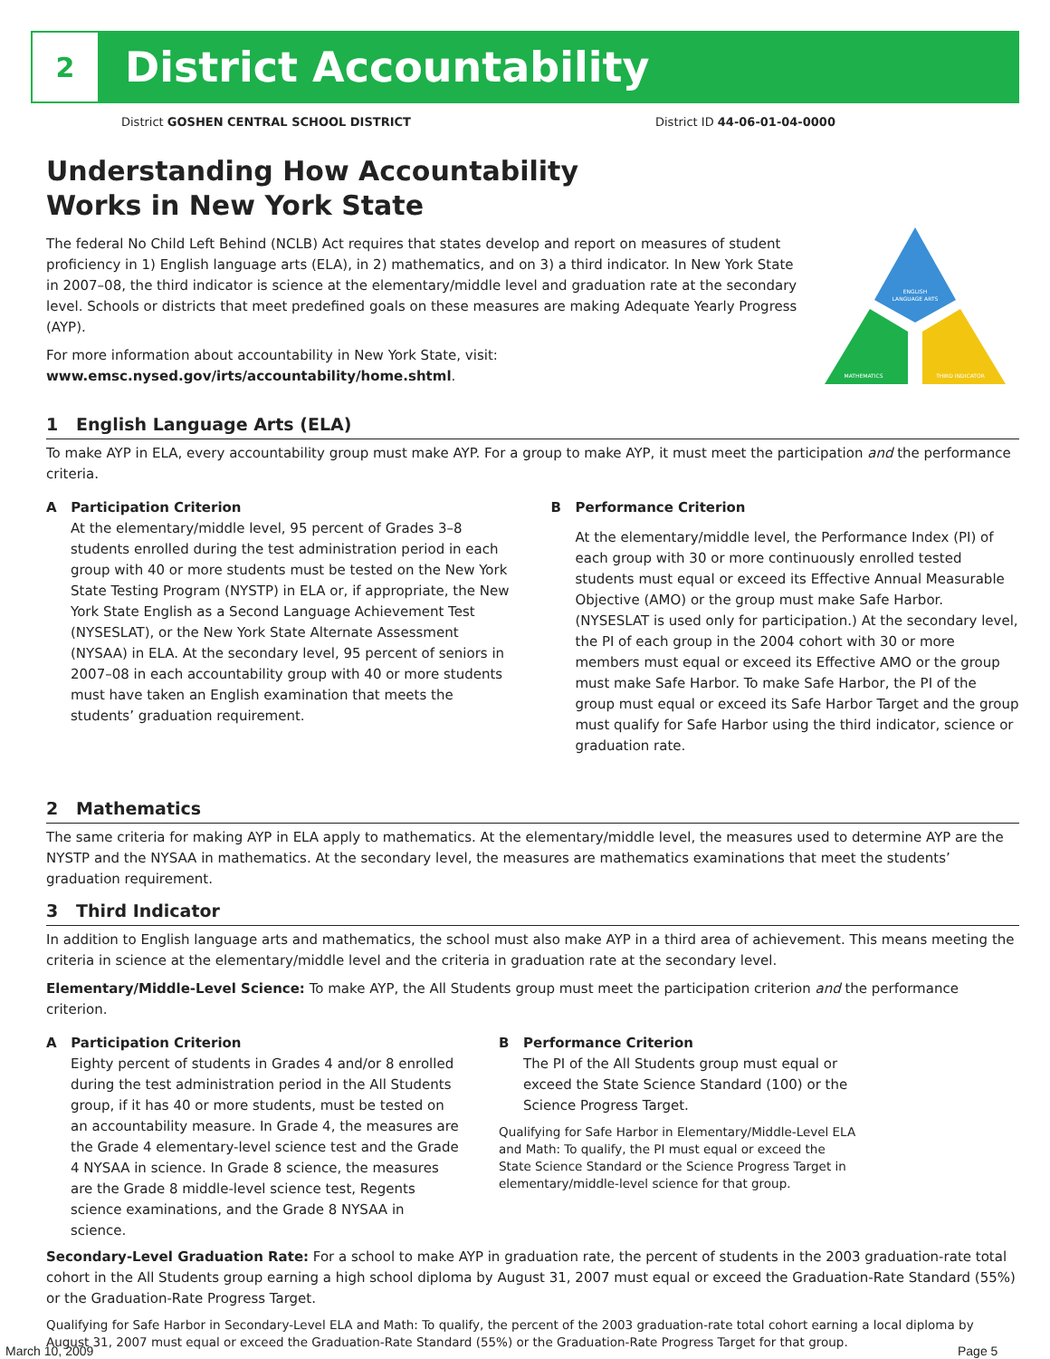2
District Accountability
District GOSHEN CENTRAL SCHOOL DISTRICT
District ID 44-06-01-04-0000
Understanding How Accountability
Works in New York State
The federal No Child Left Behind (NCLB) Act requires that states develop and report on measures of student proficiency in 1) English language arts (ELA), in 2) mathematics, and on 3) a third indicator. In New York State in 2007–08, the third indicator is science at the elementary/middle level and graduation rate at the secondary level. Schools or districts that meet predefined goals on these measures are making Adequate Yearly Progress (AYP).
For more information about accountability in New York State, visit: www.emsc.nysed.gov/irts/accountability/home.shtml.
ENGLISH
LANGUAGE ARTS
MATHEMATICS
THIRD INDICATOR
1 English Language Arts (ELA)
To make AYP in ELA, every accountability group must make AYP. For a group to make AYP, it must meet the participation and the performance criteria.
A Participation Criterion
At the elementary/middle level, 95 percent of Grades 3–8 students enrolled during the test administration period in each group with 40 or more students must be tested on the New York State Testing Program (NYSTP) in ELA or, if appropriate, the New York State English as a Second Language Achievement Test (NYSESLAT), or the New York State Alternate Assessment (NYSAA) in ELA. At the secondary level, 95 percent of seniors in 2007–08 in each accountability group with 40 or more students must have taken an English examination that meets the students’ graduation requirement.
B Performance Criterion
At the elementary/middle level, the Performance Index (PI) of each group with 30 or more continuously enrolled tested students must equal or exceed its Effective Annual Measurable Objective (AMO) or the group must make Safe Harbor. (NYSESLAT is used only for participation.) At the secondary level, the PI of each group in the 2004 cohort with 30 or more members must equal or exceed its Effective AMO or the group must make Safe Harbor. To make Safe Harbor, the PI of the group must equal or exceed its Safe Harbor Target and the group must qualify for Safe Harbor using the third indicator, science or graduation rate.
2 Mathematics
The same criteria for making AYP in ELA apply to mathematics. At the elementary/middle level, the measures used to determine AYP are the NYSTP and the NYSAA in mathematics. At the secondary level, the measures are mathematics examinations that meet the students’ graduation requirement.
3 Third Indicator
In addition to English language arts and mathematics, the school must also make AYP in a third area of achievement. This means meeting the criteria in science at the elementary/middle level and the criteria in graduation rate at the secondary level.
Elementary/Middle-Level Science: To make AYP, the All Students group must meet the participation criterion and the performance criterion.
A Participation Criterion
Eighty percent of students in Grades 4 and/or 8 enrolled during the test administration period in the All Students group, if it has 40 or more students, must be tested on an accountability measure. In Grade 4, the measures are the Grade 4 elementary-level science test and the Grade 4 NYSAA in science. In Grade 8 science, the measures are the Grade 8 middle-level science test, Regents science examinations, and the Grade 8 NYSAA in science.
B Performance Criterion
The PI of the All Students group must equal or exceed the State Science Standard (100) or the Science Progress Target.
Qualifying for Safe Harbor in Elementary/Middle-Level ELA and Math: To qualify, the PI must equal or exceed the State Science Standard or the Science Progress Target in elementary/middle-level science for that group.
Secondary-Level Graduation Rate: For a school to make AYP in graduation rate, the percent of students in the 2003 graduation-rate total cohort in the All Students group earning a high school diploma by August 31, 2007 must equal or exceed the Graduation-Rate Standard (55%) or the Graduation-Rate Progress Target.
Qualifying for Safe Harbor in Secondary-Level ELA and Math: To qualify, the percent of the 2003 graduation-rate total cohort earning a local diploma by August 31, 2007 must equal or exceed the Graduation-Rate Standard (55%) or the Graduation-Rate Progress Target for that group.
March 10, 2009 Page 5